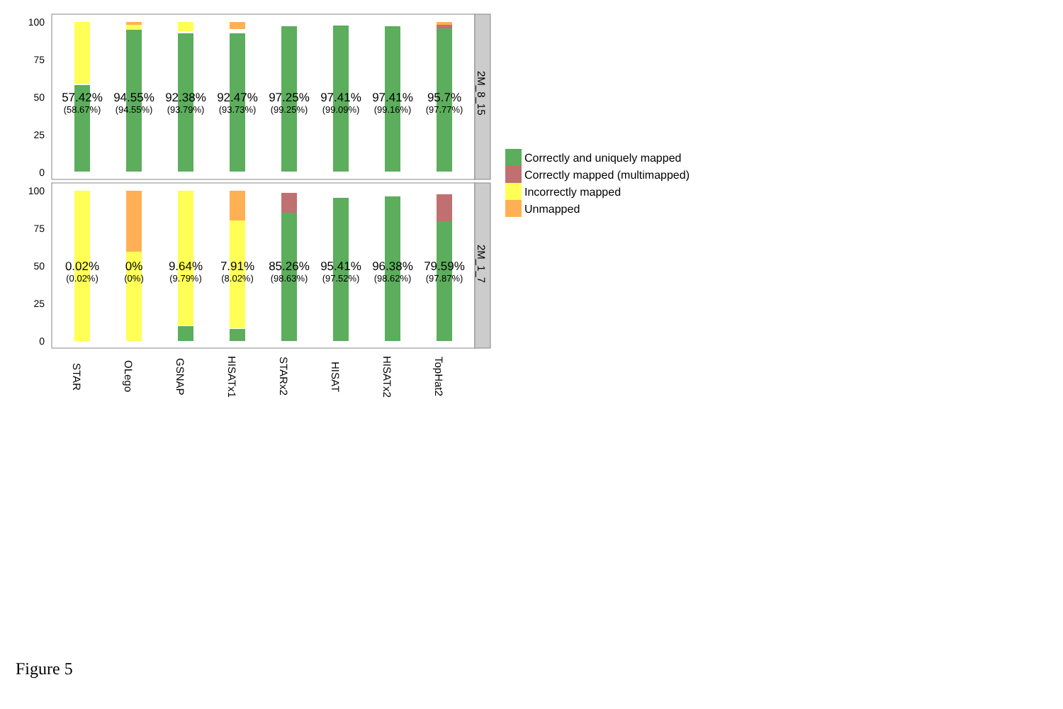2M_8_15
2M_1_7
100
75
50
25
0
100
75
50
25
0
57.42%
94.55%
92.38%
92.47%
97.25%
97.41%
97.41%
95.7%
0.02%
0%
9.64%
7.91%
85.26%
95.41%
96.38%
79.59%
(58.67%)
(94.55%)
(93.79%)
(93.73%)
(99.25%)
(99.09%)
(99.16%)
(97.77%)
(0.02%)
(0%)
(9.79%)
(8.02%)
(98.63%)
(97.52%)
(98.62%)
(97.87%)
STAR
OLego
GSNAP
HISATx1
STARx2
HISAT
HISATx2
TopHat2
Correctly and uniquely mapped
Correctly mapped (multimapped)
Incorrectly mapped
Unmapped
Figure 5